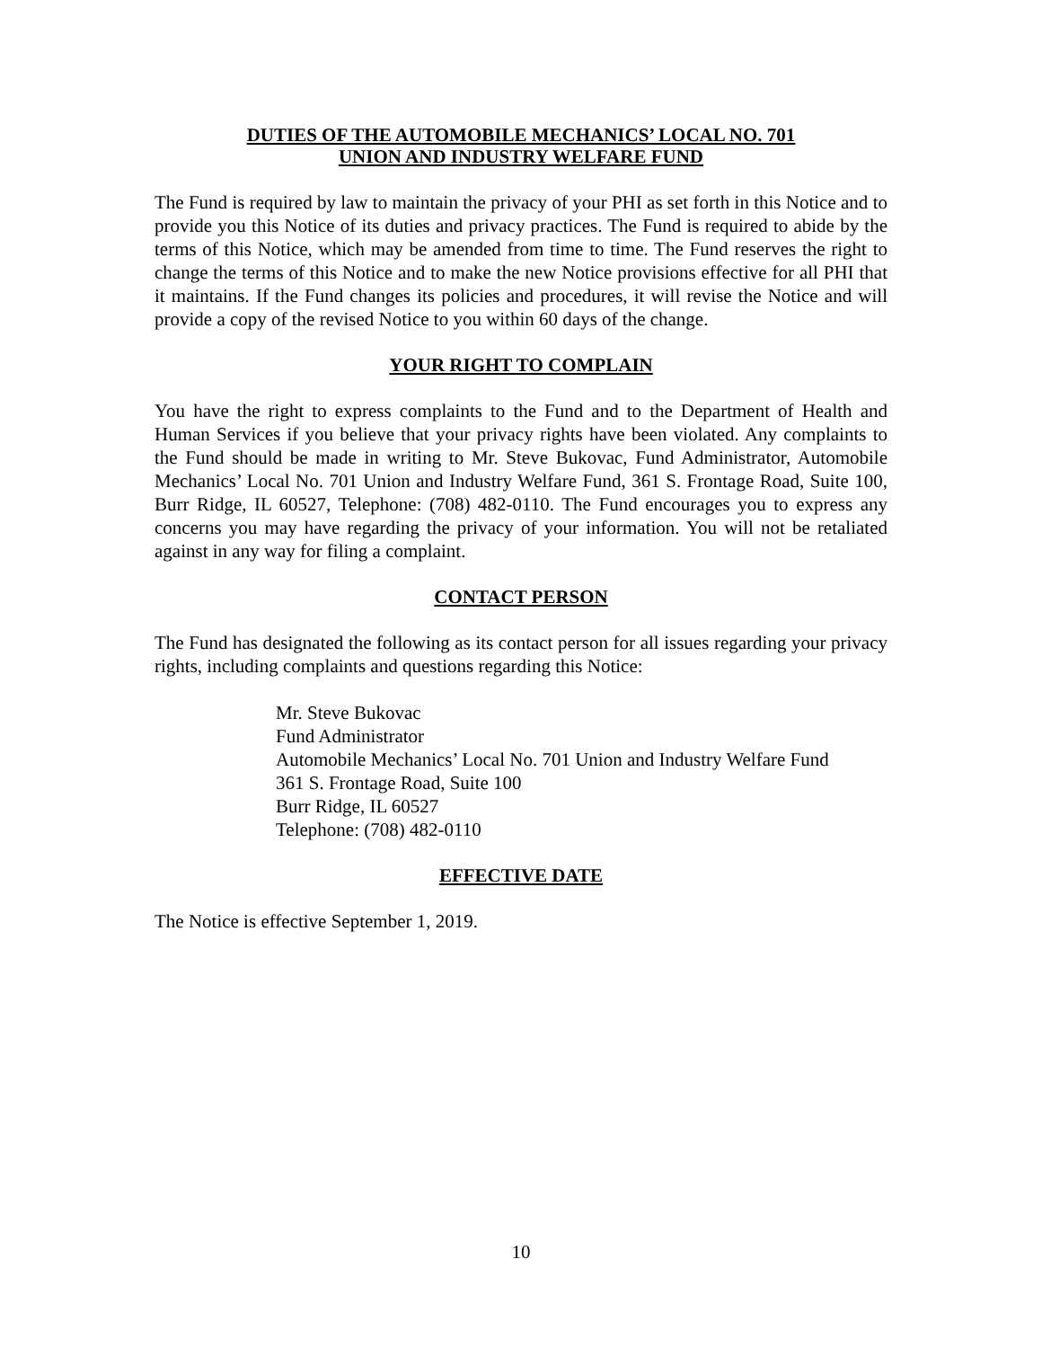DUTIES OF THE AUTOMOBILE MECHANICS’ LOCAL NO. 701
UNION AND INDUSTRY WELFARE FUND
The Fund is required by law to maintain the privacy of your PHI as set forth in this Notice and to provide you this Notice of its duties and privacy practices. The Fund is required to abide by the terms of this Notice, which may be amended from time to time. The Fund reserves the right to change the terms of this Notice and to make the new Notice provisions effective for all PHI that it maintains. If the Fund changes its policies and procedures, it will revise the Notice and will provide a copy of the revised Notice to you within 60 days of the change.
YOUR RIGHT TO COMPLAIN
You have the right to express complaints to the Fund and to the Department of Health and Human Services if you believe that your privacy rights have been violated. Any complaints to the Fund should be made in writing to Mr. Steve Bukovac, Fund Administrator, Automobile Mechanics’ Local No. 701 Union and Industry Welfare Fund, 361 S. Frontage Road, Suite 100, Burr Ridge, IL 60527, Telephone: (708) 482-0110. The Fund encourages you to express any concerns you may have regarding the privacy of your information. You will not be retaliated against in any way for filing a complaint.
CONTACT PERSON
The Fund has designated the following as its contact person for all issues regarding your privacy rights, including complaints and questions regarding this Notice:
Mr. Steve Bukovac
Fund Administrator
Automobile Mechanics’ Local No. 701 Union and Industry Welfare Fund
361 S. Frontage Road, Suite 100
Burr Ridge, IL 60527
Telephone: (708) 482-0110
EFFECTIVE DATE
The Notice is effective September 1, 2019.
10